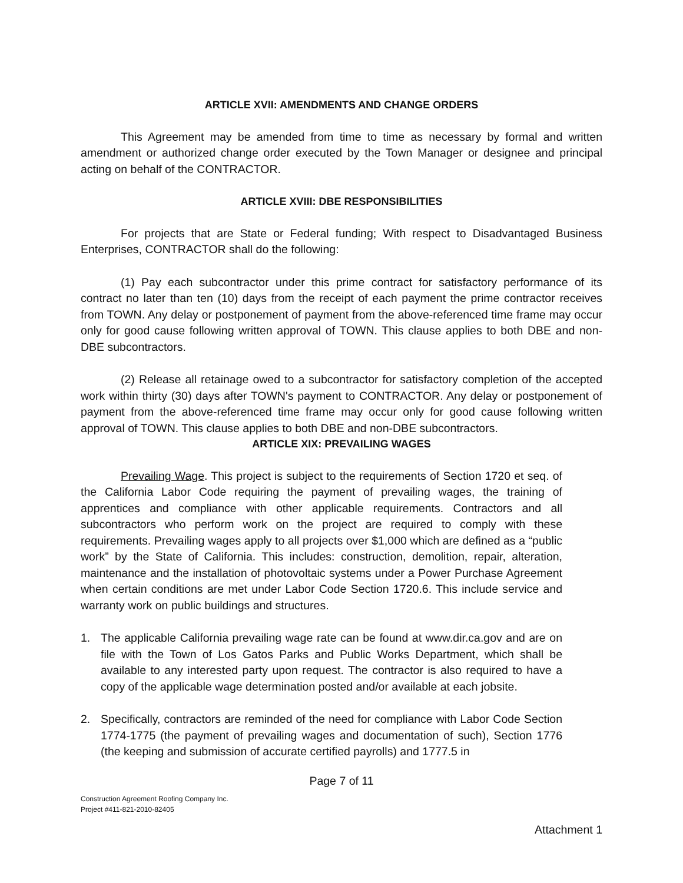ARTICLE XVII: AMENDMENTS AND CHANGE ORDERS
This Agreement may be amended from time to time as necessary by formal and written amendment or authorized change order executed by the Town Manager or designee and principal acting on behalf of the CONTRACTOR.
ARTICLE XVIII: DBE RESPONSIBILITIES
For projects that are State or Federal funding; With respect to Disadvantaged Business Enterprises, CONTRACTOR shall do the following:
(1) Pay each subcontractor under this prime contract for satisfactory performance of its contract no later than ten (10) days from the receipt of each payment the prime contractor receives from TOWN. Any delay or postponement of payment from the above-referenced time frame may occur only for good cause following written approval of TOWN. This clause applies to both DBE and non-DBE subcontractors.
(2) Release all retainage owed to a subcontractor for satisfactory completion of the accepted work within thirty (30) days after TOWN's payment to CONTRACTOR. Any delay or postponement of payment from the above-referenced time frame may occur only for good cause following written approval of TOWN. This clause applies to both DBE and non-DBE subcontractors.
ARTICLE XIX: PREVAILING WAGES
Prevailing Wage. This project is subject to the requirements of Section 1720 et seq. of the California Labor Code requiring the payment of prevailing wages, the training of apprentices and compliance with other applicable requirements. Contractors and all subcontractors who perform work on the project are required to comply with these requirements. Prevailing wages apply to all projects over $1,000 which are defined as a “public work” by the State of California. This includes: construction, demolition, repair, alteration, maintenance and the installation of photovoltaic systems under a Power Purchase Agreement when certain conditions are met under Labor Code Section 1720.6. This include service and warranty work on public buildings and structures.
1. The applicable California prevailing wage rate can be found at www.dir.ca.gov and are on file with the Town of Los Gatos Parks and Public Works Department, which shall be available to any interested party upon request. The contractor is also required to have a copy of the applicable wage determination posted and/or available at each jobsite.
2. Specifically, contractors are reminded of the need for compliance with Labor Code Section 1774-1775 (the payment of prevailing wages and documentation of such), Section 1776 (the keeping and submission of accurate certified payrolls) and 1777.5 in
Page 7 of 11
Construction Agreement Roofing Company Inc.
Project #411-821-2010-82405
Attachment 1